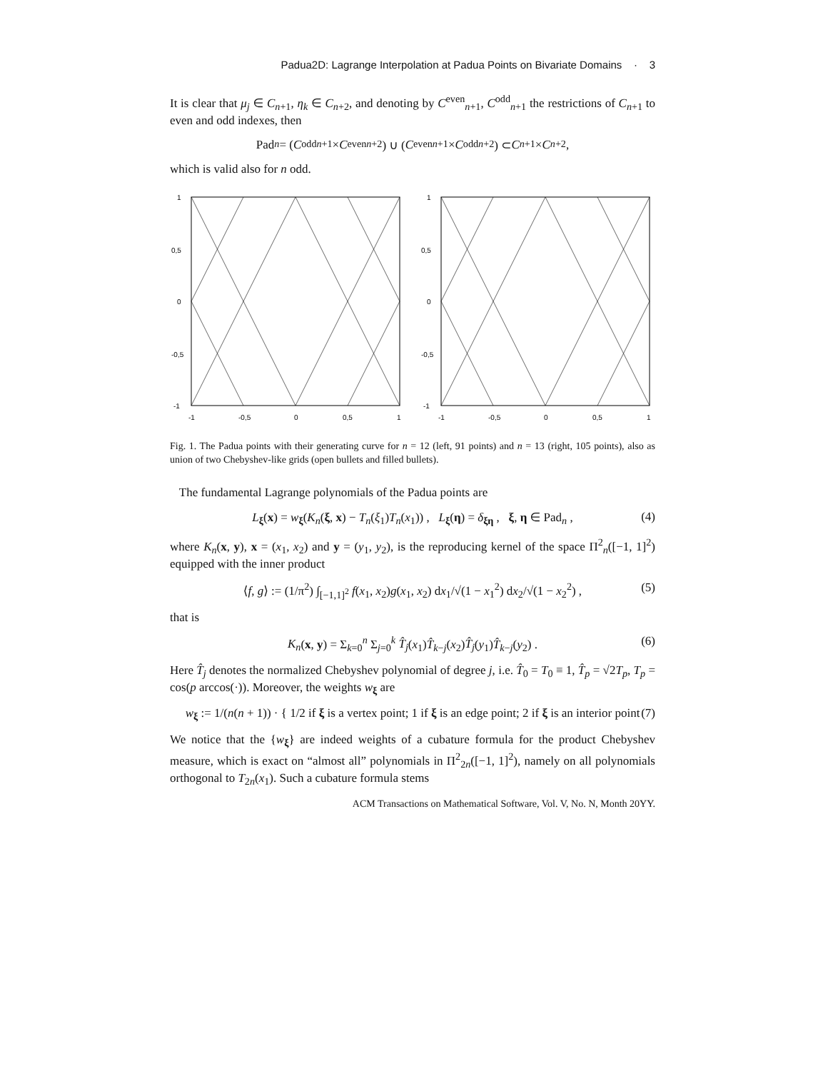Padua2D: Lagrange Interpolation at Padua Points on Bivariate Domains · 3
It is clear that μ<sub>j</sub> ∈ C<sub>n+1</sub>, η<sub>k</sub> ∈ C<sub>n+2</sub>, and denoting by C<sup>even</sup><sub>n+1</sub>, C<sup>odd</sup><sub>n+1</sub> the restrictions of C<sub>n+1</sub> to even and odd indexes, then
Pad<sub>n</sub> = (C<sup>odd</sup><sub>n+1</sub> × C<sup>even</sup><sub>n+2</sub>) ∪ (C<sup>even</sup><sub>n+1</sub> × C<sup>odd</sup><sub>n+2</sub>) ⊂ C<sub>n+1</sub> × C<sub>n+2</sub> ,
which is valid also for n odd.
1
0,5
0
-0,5
-1
-1
-0,5
0
0,5
1
1
0,5
0
-0,5
-1
-1
-0,5
0
0,5
1
Fig. 1. The Padua points with their generating curve for n = 12 (left, 91 points) and n = 13 (right, 105 points), also as union of two Chebyshev-like grids (open bullets and filled bullets).
The fundamental Lagrange polynomials of the Padua points are
L<sub>ξ</sub>(x) = w<sub>ξ</sub>(K<sub>n</sub>(ξ, x) − T<sub>n</sub>(ξ<sub>1</sub>)T<sub>n</sub>(x<sub>1</sub>)) , L<sub>ξ</sub>(η) = δ<sub>ξη</sub> , ξ, η ∈ Pad<sub>n</sub> , (4)
where K<sub>n</sub>(x, y), x = (x<sub>1</sub>, x<sub>2</sub>) and y = (y<sub>1</sub>, y<sub>2</sub>), is the reproducing kernel of the space Π<sup>2</sup><sub>n</sub>([−1, 1]<sup>2</sup>) equipped with the inner product
⟨f, g⟩ := (1/π<sup>2</sup>) ∫<sub>[−1,1]<sup>2</sup></sub> f(x<sub>1</sub>, x<sub>2</sub>)g(x<sub>1</sub>, x<sub>2</sub>) dx<sub>1</sub>/√(1 − x<sub>1</sub><sup>2</sup>) dx<sub>2</sub>/√(1 − x<sub>2</sub><sup>2</sup>) , (5)
that is
K<sub>n</sub>(x, y) = Σ<sub>k=0</sub><sup>n</sup> Σ<sub>j=0</sub><sup>k</sup> T̂<sub>j</sub>(x<sub>1</sub>)T̂<sub>k−j</sub>(x<sub>2</sub>)T̂<sub>j</sub>(y<sub>1</sub>)T̂<sub>k−j</sub>(y<sub>2</sub>) . (6)
Here T̂<sub>j</sub> denotes the normalized Chebyshev polynomial of degree j, i.e. T̂<sub>0</sub> = T<sub>0</sub> ≡ 1, T̂<sub>p</sub> = √2T<sub>p</sub>, T<sub>p</sub> = cos(p arccos(·)). Moreover, the weights w<sub>ξ</sub> are
w<sub>ξ</sub> := 1/(n(n + 1)) · { 1/2 if ξ is a vertex point; 1 if ξ is an edge point; 2 if ξ is an interior point (7)
We notice that the {w<sub>ξ</sub>} are indeed weights of a cubature formula for the product Chebyshev measure, which is exact on “almost all” polynomials in Π<sup>2</sup><sub>2n</sub>([−1, 1]<sup>2</sup>), namely on all polynomials orthogonal to T<sub>2n</sub>(x<sub>1</sub>). Such a cubature formula stems
ACM Transactions on Mathematical Software, Vol. V, No. N, Month 20YY.